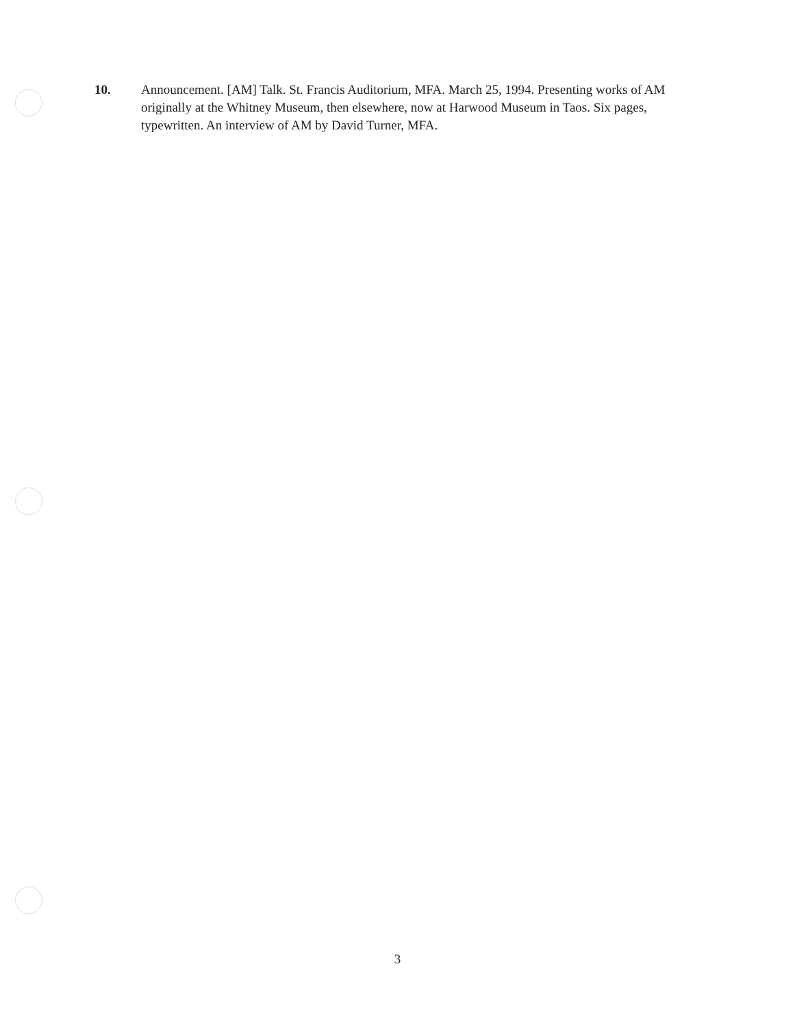10. Announcement. [AM] Talk. St. Francis Auditorium, MFA. March 25, 1994. Presenting works of AM originally at the Whitney Museum, then elsewhere, now at Harwood Museum in Taos. Six pages, typewritten. An interview of AM by David Turner, MFA.
3